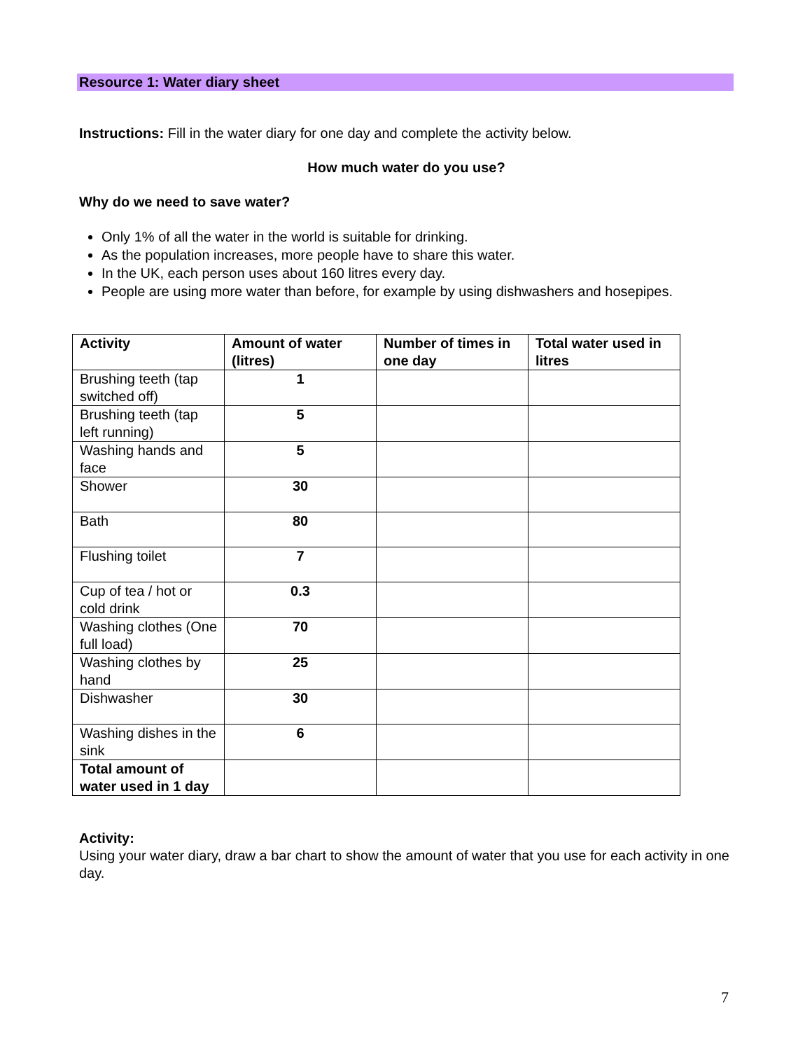Resource 1: Water diary sheet
Instructions: Fill in the water diary for one day and complete the activity below.
How much water do you use?
Why do we need to save water?
Only 1% of all the water in the world is suitable for drinking.
As the population increases, more people have to share this water.
In the UK, each person uses about 160 litres every day.
People are using more water than before, for example by using dishwashers and hosepipes.
| Activity | Amount of water (litres) | Number of times in one day | Total water used in litres |
| --- | --- | --- | --- |
| Brushing teeth (tap switched off) | 1 | | |
| Brushing teeth (tap left running) | 5 | | |
| Washing hands and face | 5 | | |
| Shower | 30 | | |
| Bath | 80 | | |
| Flushing toilet | 7 | | |
| Cup of tea / hot or cold drink | 0.3 | | |
| Washing clothes (One full load) | 70 | | |
| Washing clothes by hand | 25 | | |
| Dishwasher | 30 | | |
| Washing dishes in the sink | 6 | | |
| Total amount of water used in 1 day | | | |
Activity:
Using your water diary, draw a bar chart to show the amount of water that you use for each activity in one day.
7